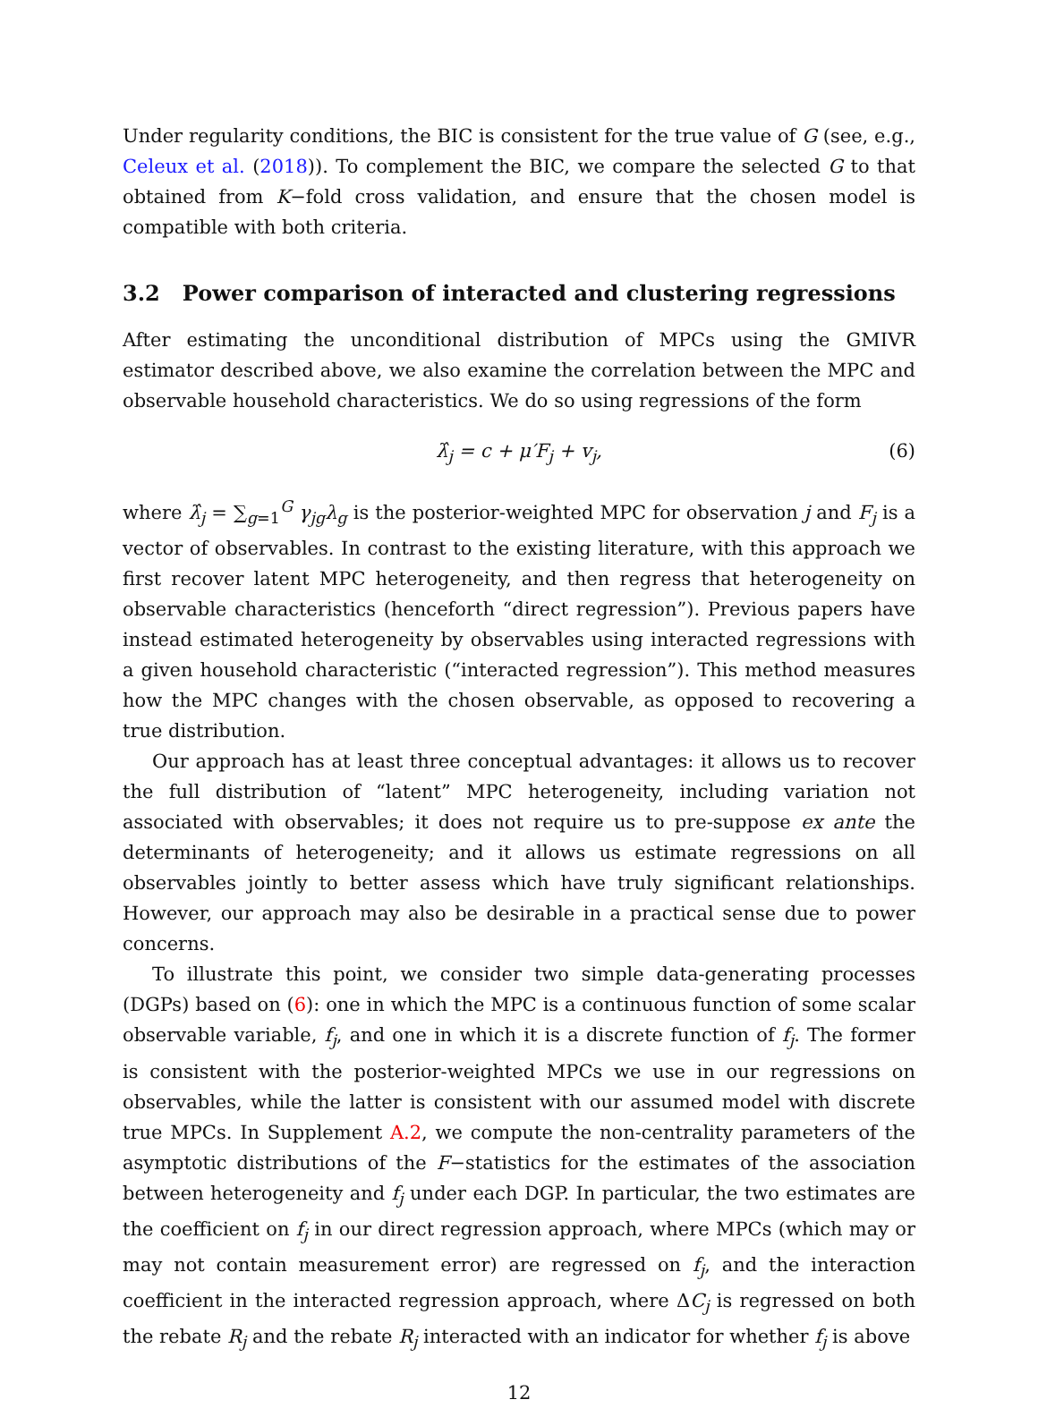Under regularity conditions, the BIC is consistent for the true value of G (see, e.g., Celeux et al. (2018)). To complement the BIC, we compare the selected G to that obtained from K−fold cross validation, and ensure that the chosen model is compatible with both criteria.
3.2 Power comparison of interacted and clustering regressions
After estimating the unconditional distribution of MPCs using the GMIVR estimator described above, we also examine the correlation between the MPC and observable household characteristics. We do so using regressions of the form
λ̂<sub>j</sub> = c + μ′F<sub>j</sub> + v<sub>j</sub>, (6)
where λ̂<sub>j</sub> = ∑<sub>g=1</sub><sup>G</sup> γ<sub>jg</sub>λ<sub>g</sub> is the posterior-weighted MPC for observation j and F<sub>j</sub> is a vector of observables. In contrast to the existing literature, with this approach we first recover latent MPC heterogeneity, and then regress that heterogeneity on observable characteristics (henceforth “direct regression”). Previous papers have instead estimated heterogeneity by observables using interacted regressions with a given household characteristic (“interacted regression”). This method measures how the MPC changes with the chosen observable, as opposed to recovering a true distribution.
Our approach has at least three conceptual advantages: it allows us to recover the full distribution of “latent” MPC heterogeneity, including variation not associated with observables; it does not require us to pre-suppose ex ante the determinants of heterogeneity; and it allows us estimate regressions on all observables jointly to better assess which have truly significant relationships. However, our approach may also be desirable in a practical sense due to power concerns.
To illustrate this point, we consider two simple data-generating processes (DGPs) based on (6): one in which the MPC is a continuous function of some scalar observable variable, f<sub>j</sub>, and one in which it is a discrete function of f<sub>j</sub>. The former is consistent with the posterior-weighted MPCs we use in our regressions on observables, while the latter is consistent with our assumed model with discrete true MPCs. In Supplement A.2, we compute the non-centrality parameters of the asymptotic distributions of the F−statistics for the estimates of the association between heterogeneity and f<sub>j</sub> under each DGP. In particular, the two estimates are the coefficient on f<sub>j</sub> in our direct regression approach, where MPCs (which may or may not contain measurement error) are regressed on f<sub>j</sub>, and the interaction coefficient in the interacted regression approach, where ΔC<sub>j</sub> is regressed on both the rebate R<sub>j</sub> and the rebate R<sub>j</sub> interacted with an indicator for whether f<sub>j</sub> is above
12